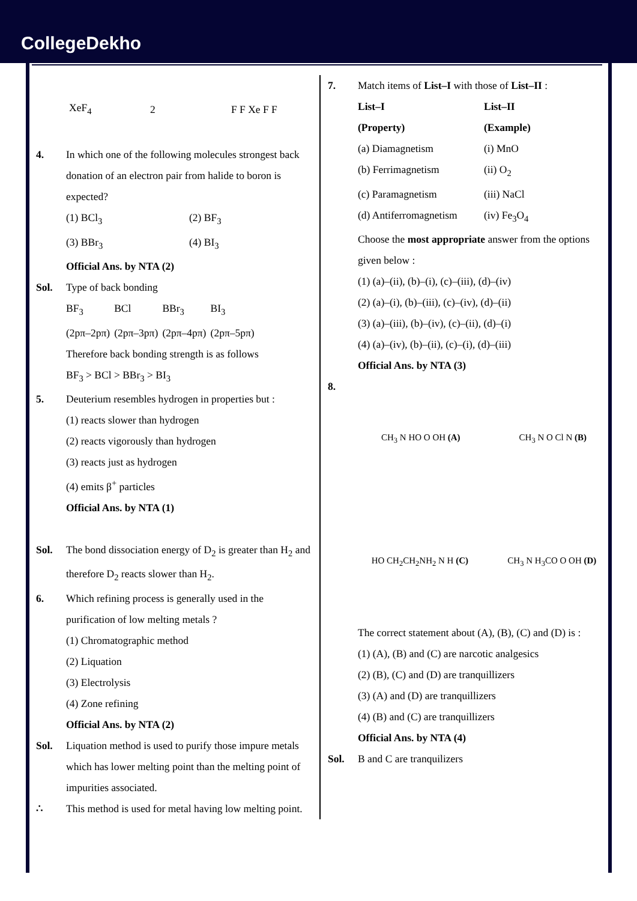CollegeDekho
XeF<sub>4</sub> 2 F F Xe F F
4. In which one of the following molecules strongest back donation of an electron pair from halide to boron is expected?
(1) BCl<sub>3</sub> (2) BF<sub>3</sub>
(3) BBr<sub>3</sub> (4) BI<sub>3</sub>
Official Ans. by NTA (2)
Sol. Type of back bonding
BF<sub>3</sub> BCl BBr<sub>3</sub> BI<sub>3</sub>
(2pπ–2pπ) (2pπ–3pπ) (2pπ–4pπ) (2pπ–5pπ)
Therefore back bonding strength is as follows
BF<sub>3</sub> > BCl > BBr<sub>3</sub> > BI<sub>3</sub>
5. Deuterium resembles hydrogen in properties but :
(1) reacts slower than hydrogen
(2) reacts vigorously than hydrogen
(3) reacts just as hydrogen
(4) emits β<sup>+</sup> particles
Official Ans. by NTA (1)
Sol. The bond dissociation energy of D<sub>2</sub> is greater than H<sub>2</sub> and therefore D<sub>2</sub> reacts slower than H<sub>2</sub>.
6. Which refining process is generally used in the purification of low melting metals ?
(1) Chromatographic method
(2) Liquation
(3) Electrolysis
(4) Zone refining
Official Ans. by NTA (2)
Sol. Liquation method is used to purify those impure metals which has lower melting point than the melting point of impurities associated.
∴ This method is used for metal having low melting point.
7. Match items of List–I with those of List–II :
List–I List–II
(Property) (Example)
(a) Diamagnetism (i) MnO
(b) Ferrimagnetism (ii) O<sub>2</sub>
(c) Paramagnetism (iii) NaCl
(d) Antiferromagnetism (iv) Fe<sub>3</sub>O<sub>4</sub>
Choose the most appropriate answer from the options given below :
(1) (a)–(ii), (b)–(i), (c)–(iii), (d)–(iv)
(2) (a)–(i), (b)–(iii), (c)–(iv), (d)–(ii)
(3) (a)–(iii), (b)–(iv), (c)–(ii), (d)–(i)
(4) (a)–(iv), (b)–(ii), (c)–(i), (d)–(iii)
Official Ans. by NTA (3)
8.
CH<sub>3</sub> N HO O OH (A) CH<sub>3</sub> N O Cl N (B)
HO CH<sub>2</sub>CH<sub>2</sub>NH<sub>2</sub> N H (C) CH<sub>3</sub> N H<sub>3</sub>CO O OH (D)
The correct statement about (A), (B), (C) and (D) is :
(1) (A), (B) and (C) are narcotic analgesics
(2) (B), (C) and (D) are tranquillizers
(3) (A) and (D) are tranquillizers
(4) (B) and (C) are tranquillizers
Official Ans. by NTA (4)
Sol. B and C are tranquilizers